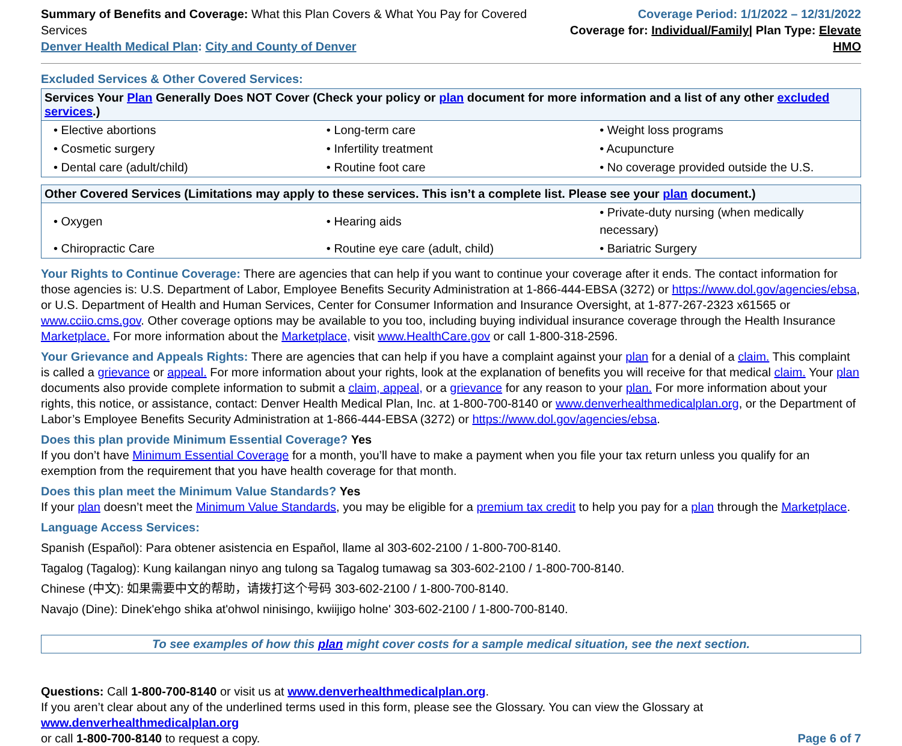Summary of Benefits and Coverage: What this Plan Covers & What You Pay for Covered Services
Denver Health Medical Plan: City and County of Denver
Coverage Period: 1/1/2022 – 12/31/2022
Coverage for: Individual/Family| Plan Type: Elevate HMO
Excluded Services & Other Covered Services:
| Services Your Plan Generally Does NOT Cover (Check your policy or plan document for more information and a list of any other excluded services .) | | |
| --- | --- | --- |
| • Elective abortions | • Long-term care | • Weight loss programs |
| • Cosmetic surgery | • Infertility treatment | • Acupuncture |
| • Dental care (adult/child) | • Routine foot care | • No coverage provided outside the U.S. |
| Other Covered Services (Limitations may apply to these services. This isn’t a complete list. Please see your plan document.) | | |
| --- | --- | --- |
| • Oxygen | • Hearing aids | • Private-duty nursing (when medically necessary) |
| • Chiropractic Care | • Routine eye care (adult, child) | • Bariatric Surgery |
Your Rights to Continue Coverage: There are agencies that can help if you want to continue your coverage after it ends. The contact information for those agencies is: U.S. Department of Labor, Employee Benefits Security Administration at 1-866-444-EBSA (3272) or https://www.dol.gov/agencies/ebsa, or U.S. Department of Health and Human Services, Center for Consumer Information and Insurance Oversight, at 1-877-267-2323 x61565 or www.cciio.cms.gov. Other coverage options may be available to you too, including buying individual insurance coverage through the Health Insurance Marketplace. For more information about the Marketplace, visit www.HealthCare.gov or call 1-800-318-2596.
Your Grievance and Appeals Rights: There are agencies that can help if you have a complaint against your plan for a denial of a claim. This complaint is called a grievance or appeal. For more information about your rights, look at the explanation of benefits you will receive for that medical claim. Your plan documents also provide complete information to submit a claim, appeal, or a grievance for any reason to your plan. For more information about your rights, this notice, or assistance, contact: Denver Health Medical Plan, Inc. at 1-800-700-8140 or www.denverhealthmedicalplan.org, or the Department of Labor’s Employee Benefits Security Administration at 1-866-444-EBSA (3272) or https://www.dol.gov/agencies/ebsa.
Does this plan provide Minimum Essential Coverage? Yes
If you don’t have Minimum Essential Coverage for a month, you’ll have to make a payment when you file your tax return unless you qualify for an exemption from the requirement that you have health coverage for that month.
Does this plan meet the Minimum Value Standards? Yes
If your plan doesn’t meet the Minimum Value Standards, you may be eligible for a premium tax credit to help you pay for a plan through the Marketplace.
Language Access Services:
Spanish (Español): Para obtener asistencia en Español, llame al 303-602-2100 / 1-800-700-8140.
Tagalog (Tagalog): Kung kailangan ninyo ang tulong sa Tagalog tumawag sa 303-602-2100 / 1-800-700-8140.
Chinese (中文): 如果需要中文的帮助，请拨打这个号码 303-602-2100 / 1-800-700-8140.
Navajo (Dine): Dinek'ehgo shika at'ohwol ninisingo, kwiijigo holne' 303-602-2100 / 1-800-700-8140.
To see examples of how this plan might cover costs for a sample medical situation, see the next section.
Questions: Call 1-800-700-8140 or visit us at www.denverhealthmedicalplan.org.
If you aren’t clear about any of the underlined terms used in this form, please see the Glossary. You can view the Glossary at www.denverhealthmedicalplan.org
or call 1-800-700-8140 to request a copy. Page 6 of 7